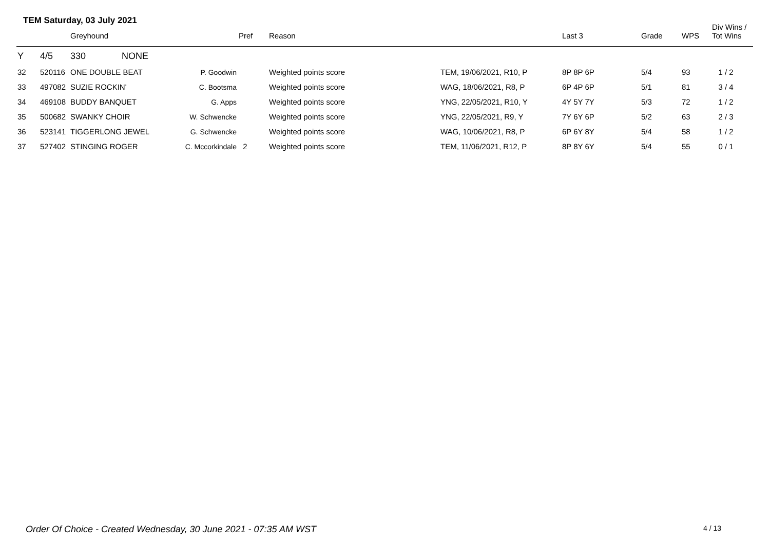TEM Saturday, 03 July 2021
| | | Greyhound | | Pref | Reason | | Last 3 | Grade | WPS | Div Wins / Tot Wins |
| --- | --- | --- | --- | --- | --- | --- | --- | --- | --- | --- |
| Y | 4/5 | 330 NONE | | | | | | | | |
| 32 | 520116 | ONE DOUBLE BEAT | P. Goodwin | | Weighted points score | TEM, 19/06/2021, R10, P | 8P 8P 6P | 5/4 | 93 | 1 / 2 |
| 33 | 497082 | SUZIE ROCKIN' | C. Bootsma | | Weighted points score | WAG, 18/06/2021, R8, P | 6P 4P 6P | 5/1 | 81 | 3 / 4 |
| 34 | 469108 | BUDDY BANQUET | G. Apps | | Weighted points score | YNG, 22/05/2021, R10, Y | 4Y 5Y 7Y | 5/3 | 72 | 1 / 2 |
| 35 | 500682 | SWANKY CHOIR | W. Schwencke | | Weighted points score | YNG, 22/05/2021, R9, Y | 7Y 6Y 6P | 5/2 | 63 | 2 / 3 |
| 36 | 523141 | TIGGERLONG JEWEL | G. Schwencke | | Weighted points score | WAG, 10/06/2021, R8, P | 6P 6Y 8Y | 5/4 | 58 | 1 / 2 |
| 37 | 527402 | STINGING ROGER | C. Mccorkindale | 2 | Weighted points score | TEM, 11/06/2021, R12, P | 8P 8Y 6Y | 5/4 | 55 | 0 / 1 |
Order Of Choice - Created Wednesday, 30 June 2021 - 07:35 AM WST
4 / 13